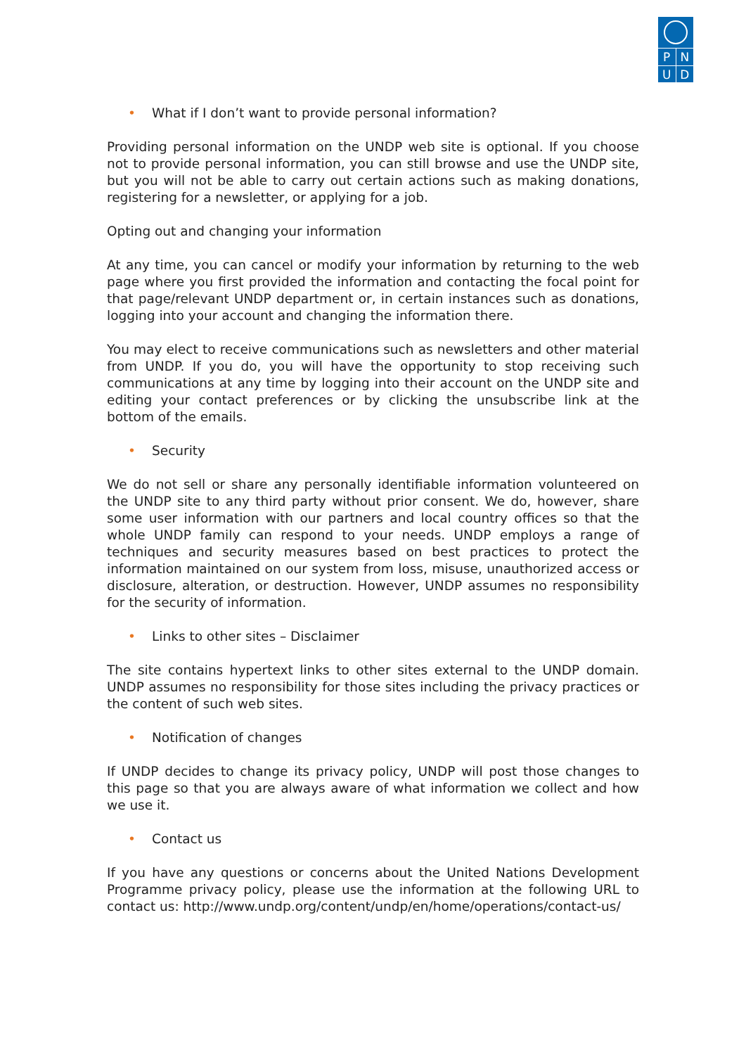P N
U D
• What if I don’t want to provide personal information?
Providing personal information on the UNDP web site is optional. If you choose not to provide personal information, you can still browse and use the UNDP site, but you will not be able to carry out certain actions such as making donations, registering for a newsletter, or applying for a job.
Opting out and changing your information
At any time, you can cancel or modify your information by returning to the web page where you first provided the information and contacting the focal point for that page/relevant UNDP department or, in certain instances such as donations, logging into your account and changing the information there.
You may elect to receive communications such as newsletters and other material from UNDP. If you do, you will have the opportunity to stop receiving such communications at any time by logging into their account on the UNDP site and editing your contact preferences or by clicking the unsubscribe link at the bottom of the emails.
• Security
We do not sell or share any personally identifiable information volunteered on the UNDP site to any third party without prior consent. We do, however, share some user information with our partners and local country offices so that the whole UNDP family can respond to your needs. UNDP employs a range of techniques and security measures based on best practices to protect the information maintained on our system from loss, misuse, unauthorized access or disclosure, alteration, or destruction. However, UNDP assumes no responsibility for the security of information.
• Links to other sites – Disclaimer
The site contains hypertext links to other sites external to the UNDP domain. UNDP assumes no responsibility for those sites including the privacy practices or the content of such web sites.
• Notification of changes
If UNDP decides to change its privacy policy, UNDP will post those changes to this page so that you are always aware of what information we collect and how we use it.
• Contact us
If you have any questions or concerns about the United Nations Development Programme privacy policy, please use the information at the following URL to contact us: http://www.undp.org/content/undp/en/home/operations/contact-us/